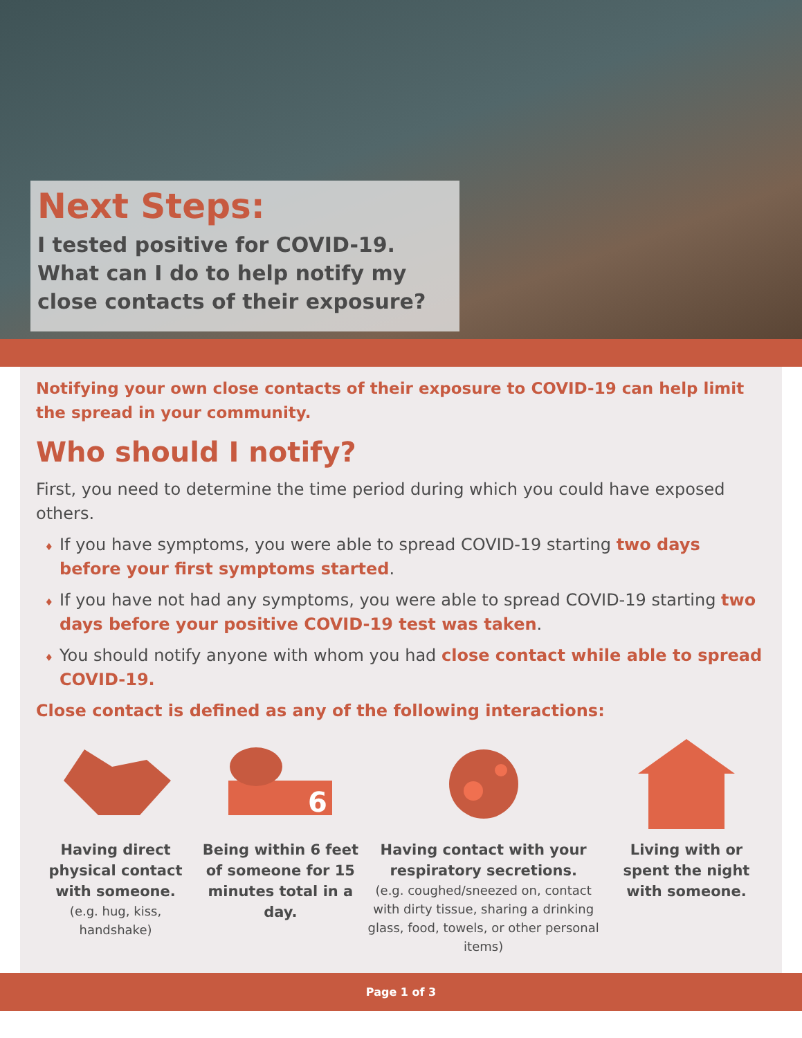Next Steps:
I tested positive for COVID-19. What can I do to help notify my close contacts of their exposure?
Notifying your own close contacts of their exposure to COVID-19 can help limit the spread in your community.
Who should I notify?
First, you need to determine the time period during which you could have exposed others.
If you have symptoms, you were able to spread COVID-19 starting two days before your first symptoms started.
If you have not had any symptoms, you were able to spread COVID-19 starting two days before your positive COVID-19 test was taken.
You should notify anyone with whom you had close contact while able to spread COVID-19.
Close contact is defined as any of the following interactions:
Having direct physical contact with someone.
(e.g. hug, kiss, handshake)
6
Being within 6 feet of someone for 15 minutes total in a day.
Having contact with your respiratory secretions.
(e.g. coughed/sneezed on, contact with dirty tissue, sharing a drinking glass, food, towels, or other personal items)
Living with or spent the night with someone.
Page 1 of 3